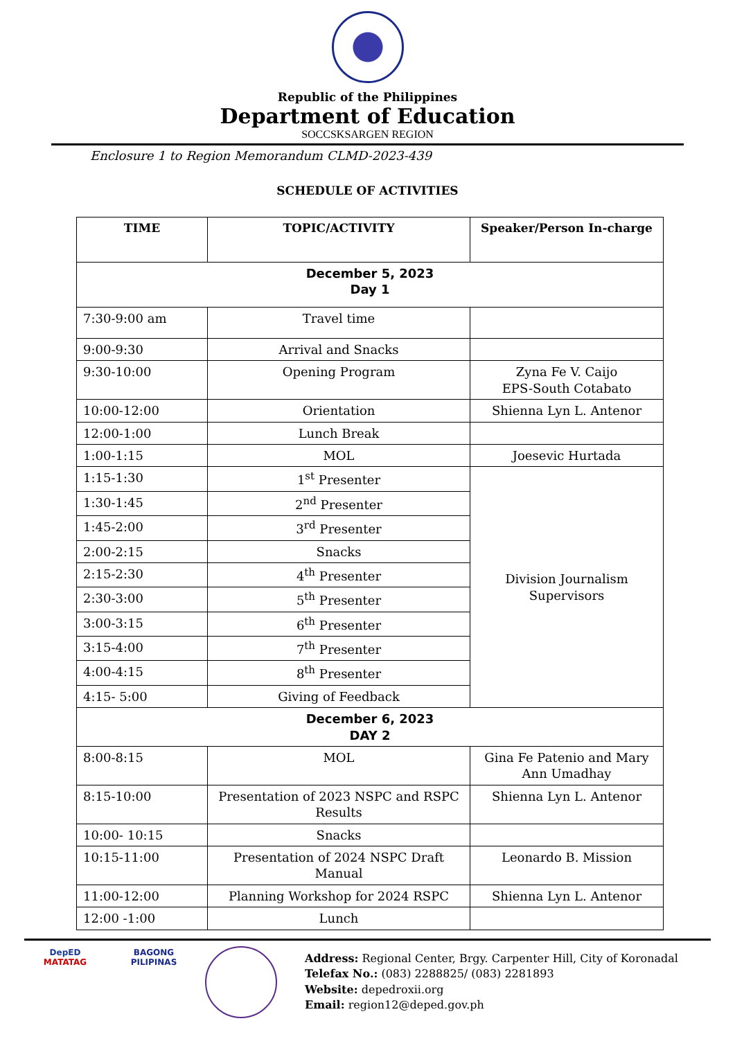Republic of the Philippines
Department of Education
SOCCSKSARGEN REGION
Enclosure 1 to Region Memorandum CLMD-2023-439
SCHEDULE OF ACTIVITIES
| TIME | TOPIC/ACTIVITY | Speaker/Person In-charge |
| --- | --- | --- |
| December 5, 2023 Day 1 | | |
| 7:30-9:00 am | Travel time | |
| 9:00-9:30 | Arrival and Snacks | |
| 9:30-10:00 | Opening Program | Zyna Fe V. Caijo EPS-South Cotabato |
| 10:00-12:00 | Orientation | Shienna Lyn L. Antenor |
| 12:00-1:00 | Lunch Break | |
| 1:00-1:15 | MOL | Joesevic Hurtada |
| 1:15-1:30 | 1<sup>st</sup> Presenter | Division Journalism Supervisors |
| 1:30-1:45 | 2<sup>nd</sup> Presenter | |
| 1:45-2:00 | 3<sup>rd</sup> Presenter | |
| 2:00-2:15 | Snacks | |
| 2:15-2:30 | 4<sup>th</sup> Presenter | |
| 2:30-3:00 | 5<sup>th</sup> Presenter | |
| 3:00-3:15 | 6<sup>th</sup> Presenter | |
| 3:15-4:00 | 7<sup>th</sup> Presenter | |
| 4:00-4:15 | 8<sup>th</sup> Presenter | |
| 4:15- 5:00 | Giving of Feedback | |
| December 6, 2023 DAY 2 | | |
| 8:00-8:15 | MOL | Gina Fe Patenio and Mary Ann Umadhay |
| 8:15-10:00 | Presentation of 2023 NSPC and RSPC Results | Shienna Lyn L. Antenor |
| 10:00- 10:15 | Snacks | |
| 10:15-11:00 | Presentation of 2024 NSPC Draft Manual | Leonardo B. Mission |
| 11:00-12:00 | Planning Workshop for 2024 RSPC | Shienna Lyn L. Antenor |
| 12:00 -1:00 | Lunch | |
DepED
MATATAG
BAGONG PILIPINAS
Address: Regional Center, Brgy. Carpenter Hill, City of Koronadal
Telefax No.: (083) 2288825/ (083) 2281893
Website: depedroxii.org
Email: region12@deped.gov.ph